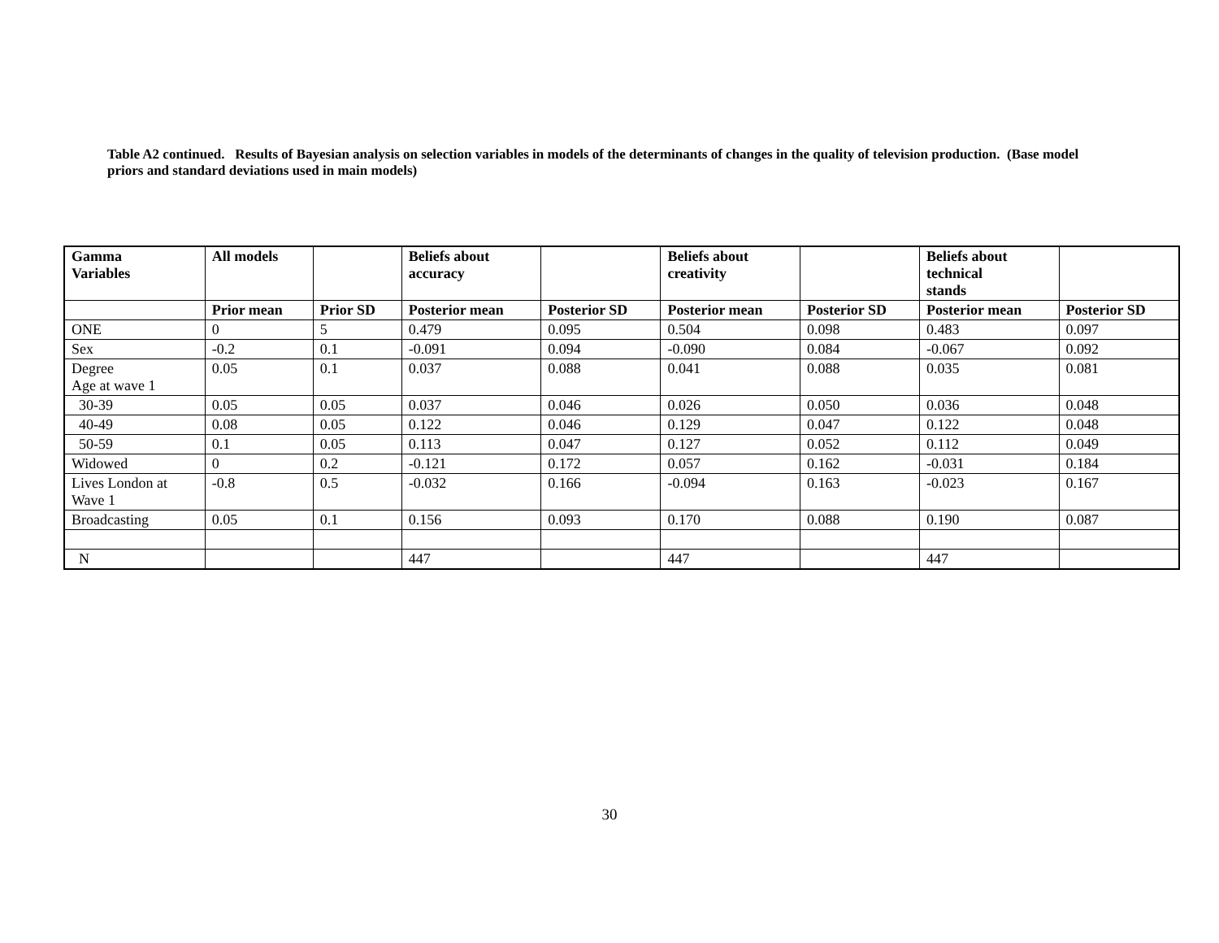Table A2 continued. Results of Bayesian analysis on selection variables in models of the determinants of changes in the quality of television production. (Base model priors and standard deviations used in main models)
| Gamma Variables | All models | | Beliefs about accuracy | | Beliefs about creativity | | Beliefs about technical stands | |
| --- | --- | --- | --- | --- | --- | --- | --- | --- |
| | Prior mean | Prior SD | Posterior mean | Posterior SD | Posterior mean | Posterior SD | Posterior mean | Posterior SD |
| ONE | 0 | 5 | 0.479 | 0.095 | 0.504 | 0.098 | 0.483 | 0.097 |
| Sex | -0.2 | 0.1 | -0.091 | 0.094 | -0.090 | 0.084 | -0.067 | 0.092 |
| Degree Age at wave 1 | 0.05 | 0.1 | 0.037 | 0.088 | 0.041 | 0.088 | 0.035 | 0.081 |
| 30-39 | 0.05 | 0.05 | 0.037 | 0.046 | 0.026 | 0.050 | 0.036 | 0.048 |
| 40-49 | 0.08 | 0.05 | 0.122 | 0.046 | 0.129 | 0.047 | 0.122 | 0.048 |
| 50-59 | 0.1 | 0.05 | 0.113 | 0.047 | 0.127 | 0.052 | 0.112 | 0.049 |
| Widowed | 0 | 0.2 | -0.121 | 0.172 | 0.057 | 0.162 | -0.031 | 0.184 |
| Lives London at Wave 1 | -0.8 | 0.5 | -0.032 | 0.166 | -0.094 | 0.163 | -0.023 | 0.167 |
| Broadcasting | 0.05 | 0.1 | 0.156 | 0.093 | 0.170 | 0.088 | 0.190 | 0.087 |
| N | | | 447 | | 447 | | 447 | |
30